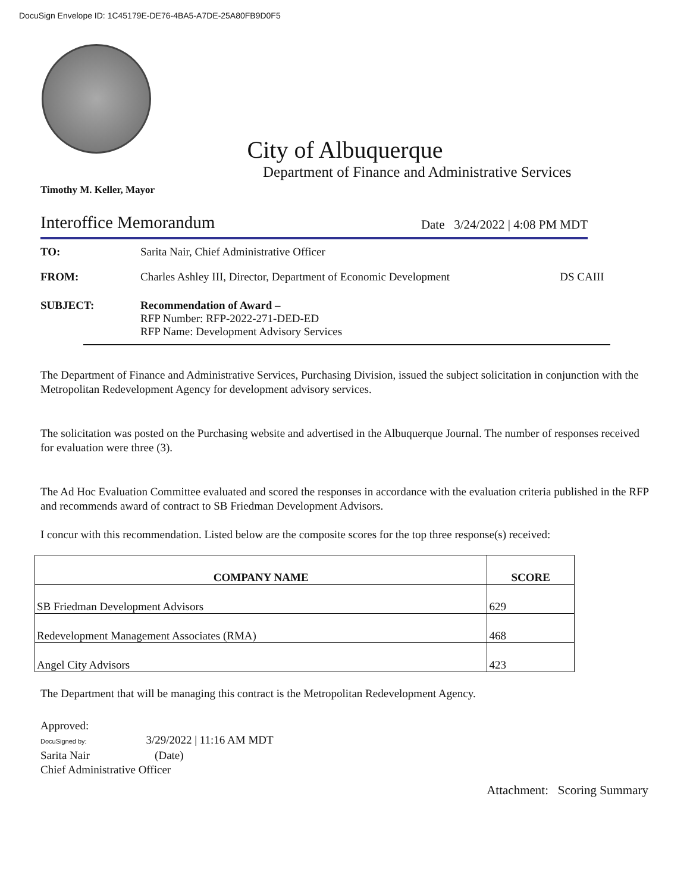DocuSign Envelope ID: 1C45179E-DE76-4BA5-A7DE-25A80FB9D0F5
City of Albuquerque
Department of Finance and Administrative Services
Timothy M. Keller, Mayor
Interoffice Memorandum Date 3/24/2022 | 4:08 PM MDT
TO: Sarita Nair, Chief Administrative Officer
FROM: Charles Ashley III, Director, Department of Economic Development DS CAIII
SUBJECT: Recommendation of Award –
RFP Number: RFP-2022-271-DED-ED
RFP Name: Development Advisory Services
The Department of Finance and Administrative Services, Purchasing Division, issued the subject solicitation in conjunction with the Metropolitan Redevelopment Agency for development advisory services.
The solicitation was posted on the Purchasing website and advertised in the Albuquerque Journal. The number of responses received for evaluation were three (3).
The Ad Hoc Evaluation Committee evaluated and scored the responses in accordance with the evaluation criteria published in the RFP and recommends award of contract to SB Friedman Development Advisors.
I concur with this recommendation. Listed below are the composite scores for the top three response(s) received:
| COMPANY NAME | SCORE |
| --- | --- |
| SB Friedman Development Advisors | 629 |
| Redevelopment Management Associates (RMA) | 468 |
| Angel City Advisors | 423 |
The Department that will be managing this contract is the Metropolitan Redevelopment Agency.
Approved:
DocuSigned by: 3/29/2022 | 11:16 AM MDT
Sarita Nair (Date)
Chief Administrative Officer
Attachment: Scoring Summary